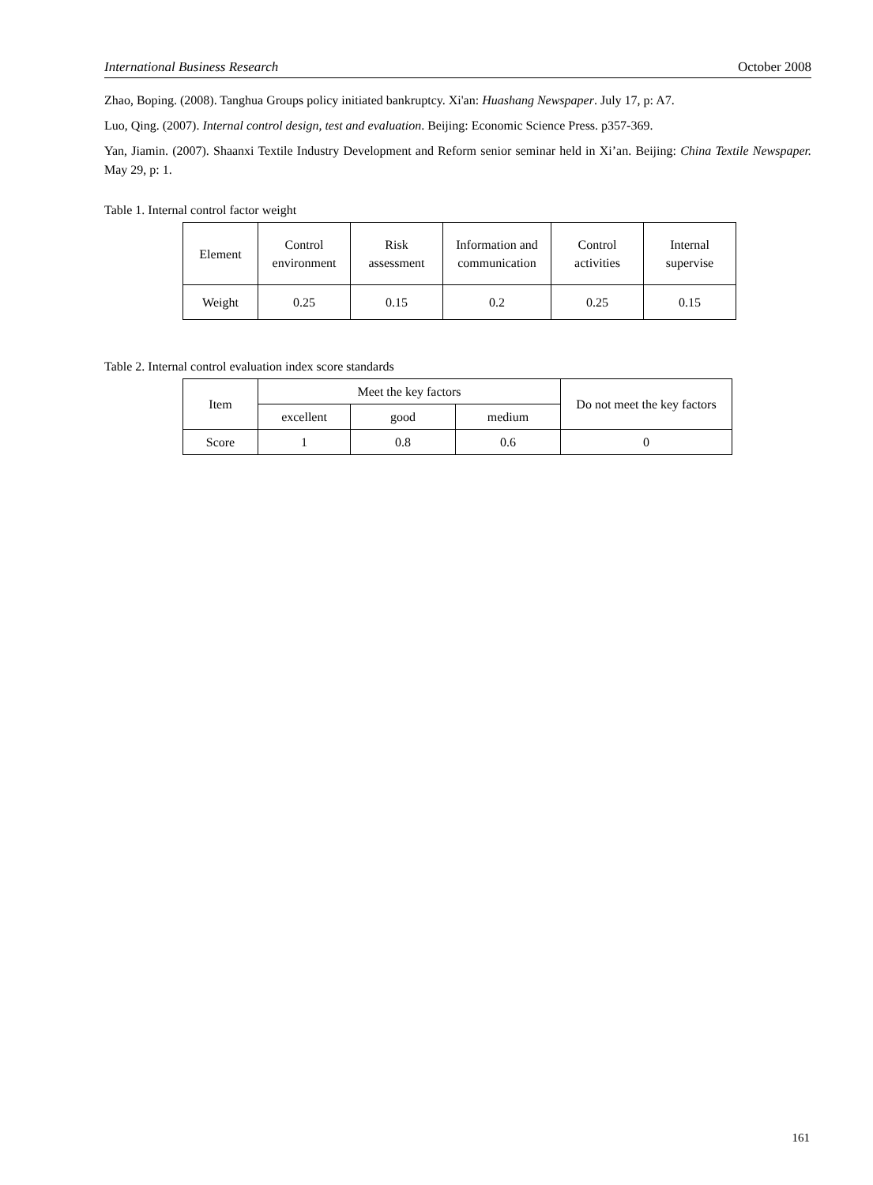International Business Research October 2008
Zhao, Boping. (2008). Tanghua Groups policy initiated bankruptcy. Xi'an: Huashang Newspaper. July 17, p: A7.
Luo, Qing. (2007). Internal control design, test and evaluation. Beijing: Economic Science Press. p357-369.
Yan, Jiamin. (2007). Shaanxi Textile Industry Development and Reform senior seminar held in Xi’an. Beijing: China Textile Newspaper. May 29, p: 1.
Table 1. Internal control factor weight
| Element | Control environment | Risk assessment | Information and communication | Control activities | Internal supervise |
| Weight | 0.25 | 0.15 | 0.2 | 0.25 | 0.15 |
Table 2. Internal control evaluation index score standards
| Item | Meet the key factors | | | Do not meet the key factors |
| | excellent | good | medium | |
| Score | 1 | 0.8 | 0.6 | 0 |
161